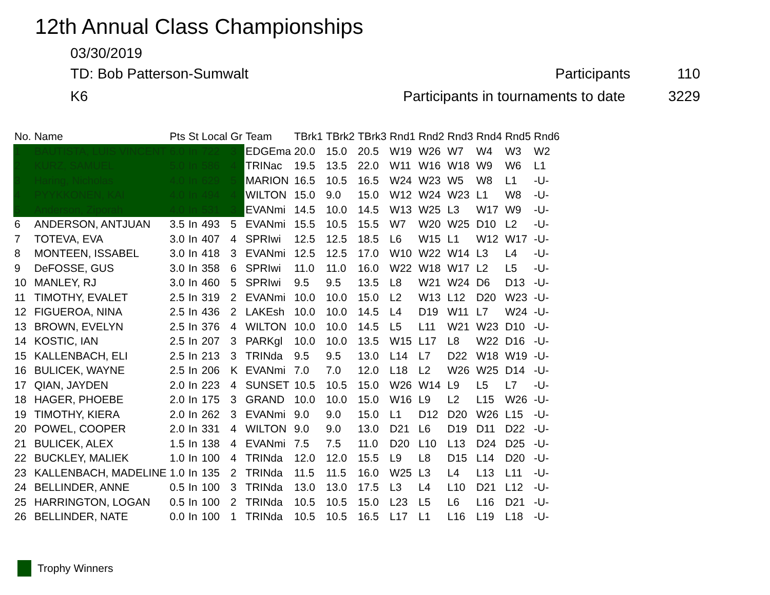12th Annual Class Championships
03/30/2019
TD: Bob Patterson-Sumwalt Participants 110
K6 Participants in tournaments to date
3229
| No. | Name | Pts | St | Local | Gr | Team | TBrk1 | TBrk2 | TBrk3 | Rnd1 | Rnd2 | Rnd3 | Rnd4 | Rnd5 | Rnd6 |
| --- | --- | --- | --- | --- | --- | --- | --- | --- | --- | --- | --- | --- | --- | --- | --- |
| 1 | BAUTISTA, LUIS VINCENT | 6.0 | In | 722 | 3 | EDGEma | 20.0 | 15.0 | 20.5 | W19 | W26 | W7 | W4 | W3 | W2 |
| 2 | KURZ, SAMUEL | 5.0 | In | 586 | 4 | TRINac | 19.5 | 13.5 | 22.0 | W11 | W16 | W18 | W9 | W6 | L1 |
| 3 | Haring, Nicholas | 4.0 | In | 629 | 5 | MARION | 16.5 | 10.5 | 16.5 | W24 | W23 | W5 | W8 | L1 | -U- |
| 4 | PYYKKONEN, KAI | 4.0 | In | 494 | 4 | WILTON | 15.0 | 9.0 | 15.0 | W12 | W24 | W23 | L1 | W8 | -U- |
| 5 | Anderson, Ziporah | 4.0 | In | 531 | 3 | EVANmi | 14.5 | 10.0 | 14.5 | W13 | W25 | L3 | W17 | W9 | -U- |
| 6 | ANDERSON, ANTJUAN | 3.5 | In | 493 | 5 | EVANmi | 15.5 | 10.5 | 15.5 | W7 | W20 | W25 | D10 | L2 | -U- |
| 7 | TOTEVA, EVA | 3.0 | In | 407 | 4 | SPRIwi | 12.5 | 12.5 | 18.5 | L6 | W15 | L1 | W12 | W17 | -U- |
| 8 | MONTEEN, ISSABEL | 3.0 | In | 418 | 3 | EVANmi | 12.5 | 12.5 | 17.0 | W10 | W22 | W14 | L3 | L4 | -U- |
| 9 | DeFOSSE, GUS | 3.0 | In | 358 | 6 | SPRIwi | 11.0 | 11.0 | 16.0 | W22 | W18 | W17 | L2 | L5 | -U- |
| 10 | MANLEY, RJ | 3.0 | In | 460 | 5 | SPRIwi | 9.5 | 9.5 | 13.5 | L8 | W21 | W24 | D6 | D13 | -U- |
| 11 | TIMOTHY, EVALET | 2.5 | In | 319 | 2 | EVANmi | 10.0 | 10.0 | 15.0 | L2 | W13 | L12 | D20 | W23 | -U- |
| 12 | FIGUEROA, NINA | 2.5 | In | 436 | 2 | LAKEsh | 10.0 | 10.0 | 14.5 | L4 | D19 | W11 | L7 | W24 | -U- |
| 13 | BROWN, EVELYN | 2.5 | In | 376 | 4 | WILTON | 10.0 | 10.0 | 14.5 | L5 | L11 | W21 | W23 | D10 | -U- |
| 14 | KOSTIC, IAN | 2.5 | In | 207 | 3 | PARKgl | 10.0 | 10.0 | 13.5 | W15 | L17 | L8 | W22 | D16 | -U- |
| 15 | KALLENBACH, ELI | 2.5 | In | 213 | 3 | TRINda | 9.5 | 9.5 | 13.0 | L14 | L7 | D22 | W18 | W19 | -U- |
| 16 | BULICEK, WAYNE | 2.5 | In | 206 | K | EVANmi | 7.0 | 7.0 | 12.0 | L18 | L2 | W26 | W25 | D14 | -U- |
| 17 | QIAN, JAYDEN | 2.0 | In | 223 | 4 | SUNSET | 10.5 | 10.5 | 15.0 | W26 | W14 | L9 | L5 | L7 | -U- |
| 18 | HAGER, PHOEBE | 2.0 | In | 175 | 3 | GRAND | 10.0 | 10.0 | 15.0 | W16 | L9 | L2 | L15 | W26 | -U- |
| 19 | TIMOTHY, KIERA | 2.0 | In | 262 | 3 | EVANmi | 9.0 | 9.0 | 15.0 | L1 | D12 | D20 | W26 | L15 | -U- |
| 20 | POWEL, COOPER | 2.0 | In | 331 | 4 | WILTON | 9.0 | 9.0 | 13.0 | D21 | L6 | D19 | D11 | D22 | -U- |
| 21 | BULICEK, ALEX | 1.5 | In | 138 | 4 | EVANmi | 7.5 | 7.5 | 11.0 | D20 | L10 | L13 | D24 | D25 | -U- |
| 22 | BUCKLEY, MALIEK | 1.0 | In | 100 | 4 | TRINda | 12.0 | 12.0 | 15.5 | L9 | L8 | D15 | L14 | D20 | -U- |
| 23 | KALLENBACH, MADELINE | 1.0 | In | 135 | 2 | TRINda | 11.5 | 11.5 | 16.0 | W25 | L3 | L4 | L13 | L11 | -U- |
| 24 | BELLINDER, ANNE | 0.5 | In | 100 | 3 | TRINda | 13.0 | 13.0 | 17.5 | L3 | L4 | L10 | D21 | L12 | -U- |
| 25 | HARRINGTON, LOGAN | 0.5 | In | 100 | 2 | TRINda | 10.5 | 10.5 | 15.0 | L23 | L5 | L6 | L16 | D21 | -U- |
| 26 | BELLINDER, NATE | 0.0 | In | 100 | 1 | TRINda | 10.5 | 10.5 | 16.5 | L17 | L1 | L16 | L19 | L18 | -U- |
Trophy Winners